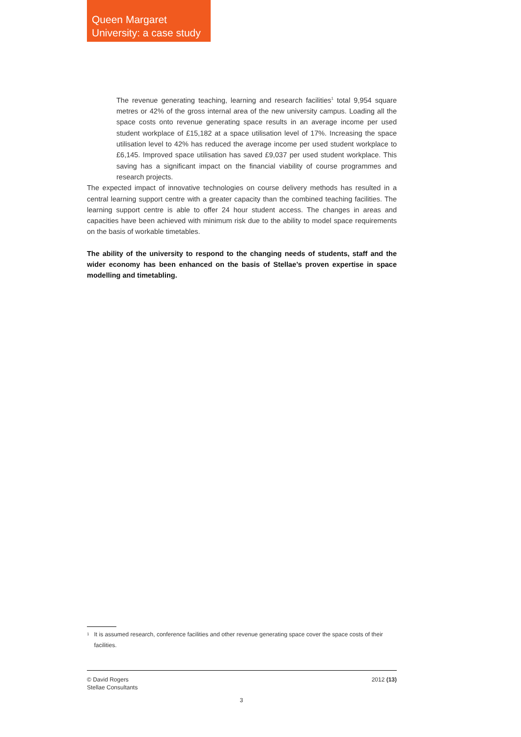Queen Margaret
University: a case study
The revenue generating teaching, learning and research facilities<sup>1</sup> total 9,954 square metres or 42% of the gross internal area of the new university campus. Loading all the space costs onto revenue generating space results in an average income per used student workplace of £15,182 at a space utilisation level of 17%. Increasing the space utilisation level to 42% has reduced the average income per used student workplace to £6,145. Improved space utilisation has saved £9,037 per used student workplace. This saving has a significant impact on the financial viability of course programmes and research projects.
The expected impact of innovative technologies on course delivery methods has resulted in a central learning support centre with a greater capacity than the combined teaching facilities. The learning support centre is able to offer 24 hour student access. The changes in areas and capacities have been achieved with minimum risk due to the ability to model space requirements on the basis of workable timetables.
The ability of the university to respond to the changing needs of students, staff and the wider economy has been enhanced on the basis of Stellae’s proven expertise in space modelling and timetabling.
<sup>1</sup> It is assumed research, conference facilities and other revenue generating space cover the space costs of their facilities.
© David Rogers
Stellae Consultants
2012 (13)
3